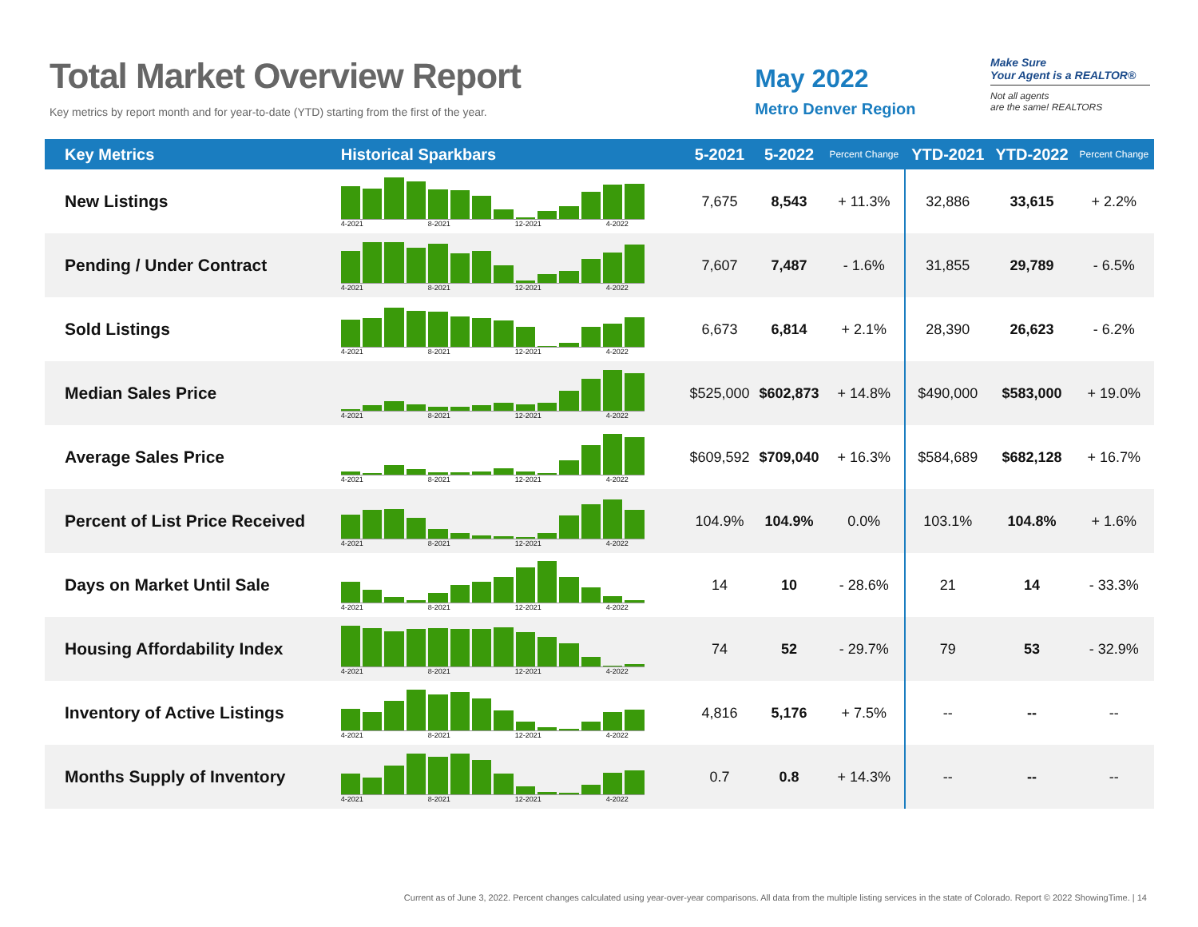Total Market Overview Report
Key metrics by report month and for year-to-date (YTD) starting from the first of the year.
May 2022
Metro Denver Region
Make Sure
Your Agent is a REALTOR®
Not all agents
are the same! REALTORS
| Key Metrics | Historical Sparkbars | 5-2021 | 5-2022 | Percent Change | YTD-2021 | YTD-2022 | Percent Change |
| --- | --- | --- | --- | --- | --- | --- | --- |
| New Listings | 4-2021 8-2021 12-2021 4-2022 | 7,675 | 8,543 | + 11.3% | 32,886 | 33,615 | + 2.2% |
| Pending / Under Contract | 4-2021 8-2021 12-2021 4-2022 | 7,607 | 7,487 | - 1.6% | 31,855 | 29,789 | - 6.5% |
| Sold Listings | 4-2021 8-2021 12-2021 4-2022 | 6,673 | 6,814 | + 2.1% | 28,390 | 26,623 | - 6.2% |
| Median Sales Price | 4-2021 8-2021 12-2021 4-2022 | $525,000 | $602,873 | + 14.8% | $490,000 | $583,000 | + 19.0% |
| Average Sales Price | 4-2021 8-2021 12-2021 4-2022 | $609,592 | $709,040 | + 16.3% | $584,689 | $682,128 | + 16.7% |
| Percent of List Price Received | 4-2021 8-2021 12-2021 4-2022 | 104.9% | 104.9% | 0.0% | 103.1% | 104.8% | + 1.6% |
| Days on Market Until Sale | 4-2021 8-2021 12-2021 4-2022 | 14 | 10 | - 28.6% | 21 | 14 | - 33.3% |
| Housing Affordability Index | 4-2021 8-2021 12-2021 4-2022 | 74 | 52 | - 29.7% | 79 | 53 | - 32.9% |
| Inventory of Active Listings | 4-2021 8-2021 12-2021 4-2022 | 4,816 | 5,176 | + 7.5% | -- | -- | -- |
| Months Supply of Inventory | 4-2021 8-2021 12-2021 4-2022 | 0.7 | 0.8 | + 14.3% | -- | -- | -- |
Current as of June 3, 2022. Percent changes calculated using year-over-year comparisons. All data from the multiple listing services in the state of Colorado. Report © 2022 ShowingTime. | 14